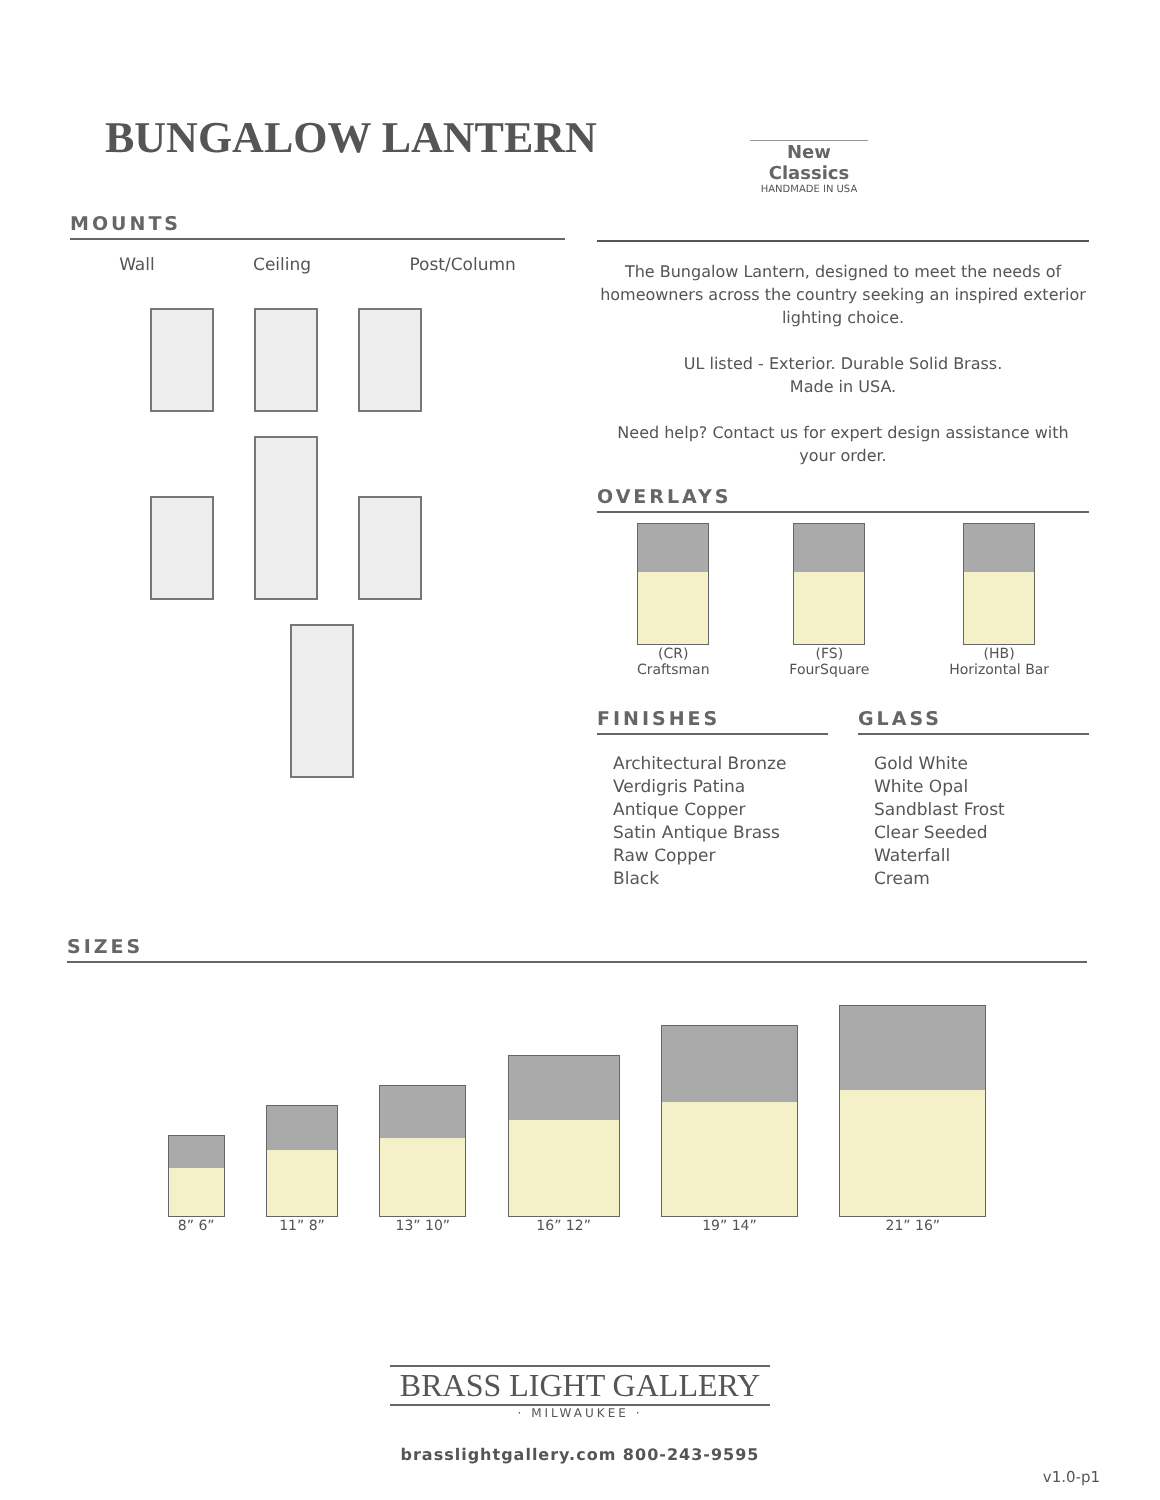BUNGALOW LANTERN
New Classics
HANDMADE IN USA
MOUNTS
Wall Ceiling Post/Column
The Bungalow Lantern, designed to meet the needs of homeowners across the country seeking an inspired exterior lighting choice.
UL listed - Exterior. Durable Solid Brass.
Made in USA.
Need help? Contact us for expert design assistance with your order.
OVERLAYS
(CR)
Craftsman
(FS)
FourSquare
(HB)
Horizontal Bar
FINISHES
Architectural Bronze
Verdigris Patina
Antique Copper
Satin Antique Brass
Raw Copper
Black
GLASS
Gold White
White Opal
Sandblast Frost
Clear Seeded
Waterfall
Cream
SIZES
8” 6”
11” 8”
13” 10”
16” 12”
19” 14”
21” 16”
BRASS LIGHT GALLERY
· MILWAUKEE ·
brasslightgallery.com 800-243-9595
v1.0-p1